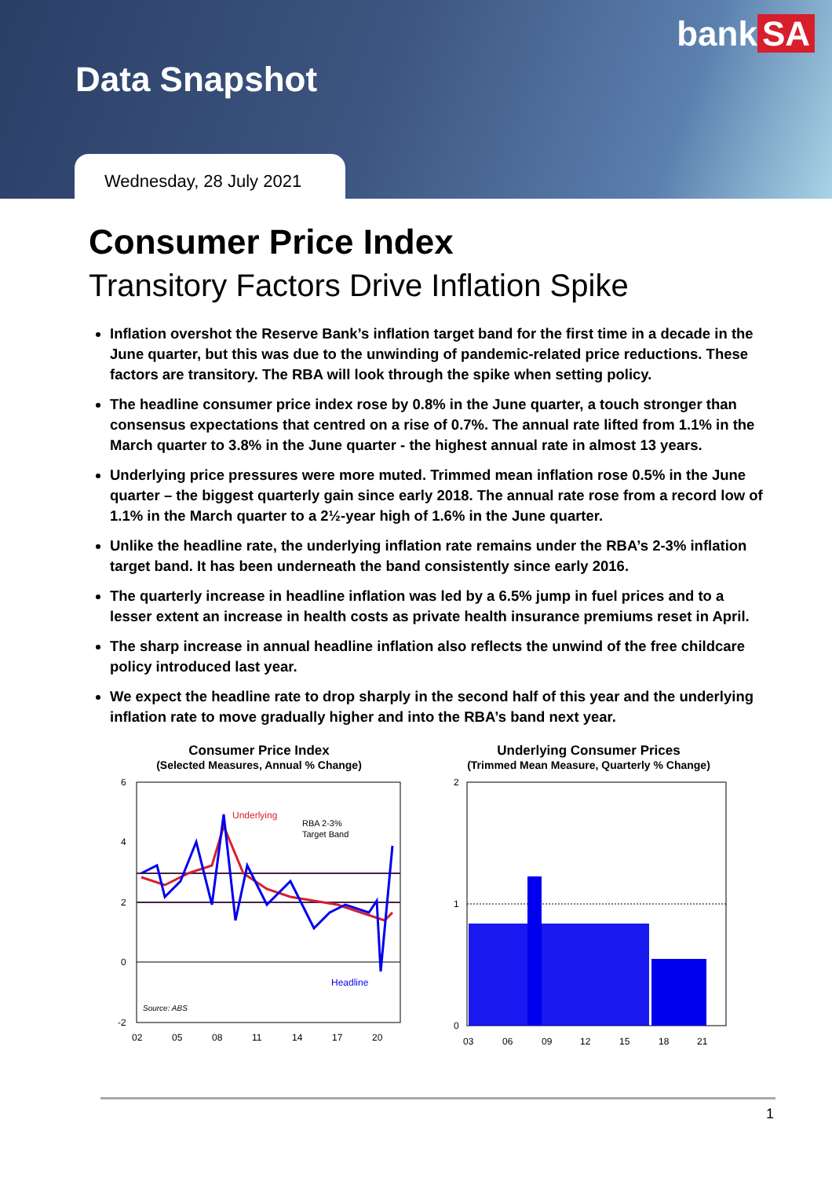bank SA
Data Snapshot
Wednesday, 28 July 2021
Consumer Price Index
Transitory Factors Drive Inflation Spike
Inflation overshot the Reserve Bank’s inflation target band for the first time in a decade in the June quarter, but this was due to the unwinding of pandemic-related price reductions. These factors are transitory. The RBA will look through the spike when setting policy.
The headline consumer price index rose by 0.8% in the June quarter, a touch stronger than consensus expectations that centred on a rise of 0.7%. The annual rate lifted from 1.1% in the March quarter to 3.8% in the June quarter - the highest annual rate in almost 13 years.
Underlying price pressures were more muted. Trimmed mean inflation rose 0.5% in the June quarter – the biggest quarterly gain since early 2018. The annual rate rose from a record low of 1.1% in the March quarter to a 2½-year high of 1.6% in the June quarter.
Unlike the headline rate, the underlying inflation rate remains under the RBA’s 2-3% inflation target band. It has been underneath the band consistently since early 2016.
The quarterly increase in headline inflation was led by a 6.5% jump in fuel prices and to a lesser extent an increase in health costs as private health insurance premiums reset in April.
The sharp increase in annual headline inflation also reflects the unwind of the free childcare policy introduced last year.
We expect the headline rate to drop sharply in the second half of this year and the underlying inflation rate to move gradually higher and into the RBA’s band next year.
Consumer Price Index
(Selected Measures, Annual % Change)
Underlying
RBA 2-3%
Target Band
Headline
Source: ABS
6
4
2
0
-2
02
05
08
11
14
17
20
Underlying Consumer Prices
(Trimmed Mean Measure, Quarterly % Change)
2
1
0
03
06
09
12
15
18
21
1